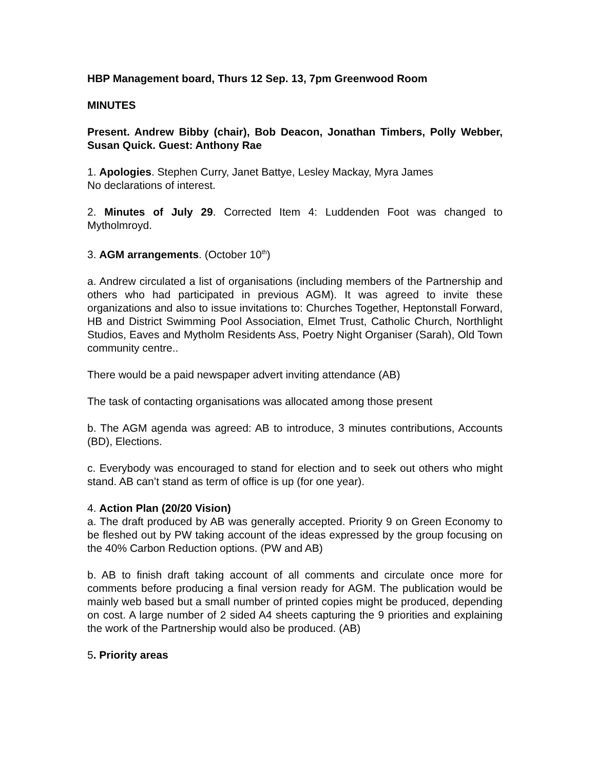HBP Management board, Thurs 12 Sep. 13, 7pm Greenwood Room
MINUTES
Present. Andrew Bibby (chair), Bob Deacon, Jonathan Timbers, Polly Webber, Susan Quick. Guest: Anthony Rae
1. Apologies. Stephen Curry, Janet Battye, Lesley Mackay, Myra James
No declarations of interest.
2. Minutes of July 29. Corrected Item 4: Luddenden Foot was changed to Mytholmroyd.
3. AGM arrangements. (October 10<sup>th</sup>)
a. Andrew circulated a list of organisations (including members of the Partnership and others who had participated in previous AGM). It was agreed to invite these organizations and also to issue invitations to: Churches Together, Heptonstall Forward, HB and District Swimming Pool Association, Elmet Trust, Catholic Church, Northlight Studios, Eaves and Mytholm Residents Ass, Poetry Night Organiser (Sarah), Old Town community centre..
There would be a paid newspaper advert inviting attendance (AB)
The task of contacting organisations was allocated among those present
b. The AGM agenda was agreed: AB to introduce, 3 minutes contributions, Accounts (BD), Elections.
c. Everybody was encouraged to stand for election and to seek out others who might stand. AB can’t stand as term of office is up (for one year).
4. Action Plan (20/20 Vision)
a. The draft produced by AB was generally accepted. Priority 9 on Green Economy to be fleshed out by PW taking account of the ideas expressed by the group focusing on the 40% Carbon Reduction options. (PW and AB)
b. AB to finish draft taking account of all comments and circulate once more for comments before producing a final version ready for AGM. The publication would be mainly web based but a small number of printed copies might be produced, depending on cost. A large number of 2 sided A4 sheets capturing the 9 priorities and explaining the work of the Partnership would also be produced. (AB)
5. Priority areas